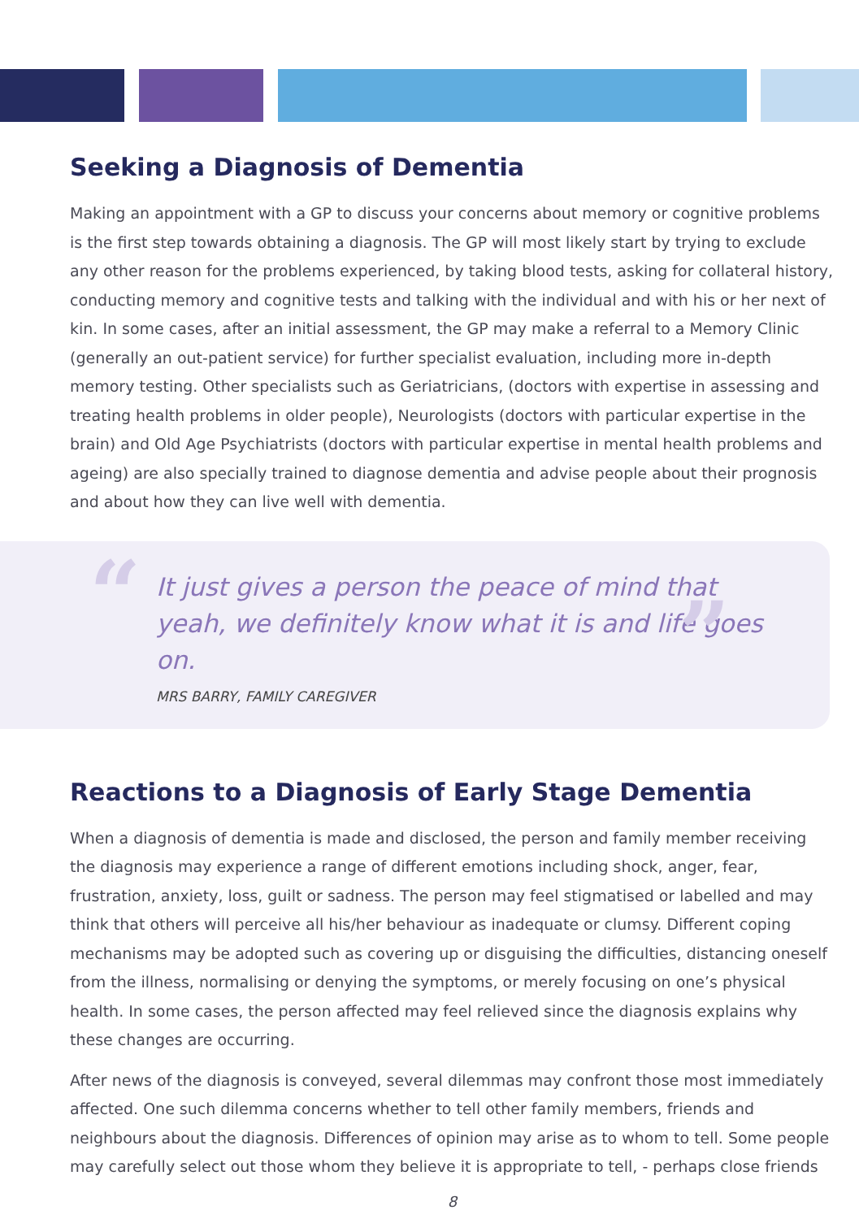Seeking a Diagnosis of Dementia
Making an appointment with a GP to discuss your concerns about memory or cognitive problems is the first step towards obtaining a diagnosis. The GP will most likely start by trying to exclude any other reason for the problems experienced, by taking blood tests, asking for collateral history, conducting memory and cognitive tests and talking with the individual and with his or her next of kin. In some cases, after an initial assessment, the GP may make a referral to a Memory Clinic (generally an out-patient service) for further specialist evaluation, including more in-depth memory testing. Other specialists such as Geriatricians, (doctors with expertise in assessing and treating health problems in older people), Neurologists (doctors with particular expertise in the brain) and Old Age Psychiatrists (doctors with particular expertise in mental health problems and ageing) are also specially trained to diagnose dementia and advise people about their prognosis and about how they can live well with dementia.
“” It just gives a person the peace of mind that yeah, we definitely know what it is and life goes on.
MRS BARRY, FAMILY CAREGIVER
Reactions to a Diagnosis of Early Stage Dementia
When a diagnosis of dementia is made and disclosed, the person and family member receiving the diagnosis may experience a range of different emotions including shock, anger, fear, frustration, anxiety, loss, guilt or sadness. The person may feel stigmatised or labelled and may think that others will perceive all his/her behaviour as inadequate or clumsy. Different coping mechanisms may be adopted such as covering up or disguising the difficulties, distancing oneself from the illness, normalising or denying the symptoms, or merely focusing on one’s physical health. In some cases, the person affected may feel relieved since the diagnosis explains why these changes are occurring.
After news of the diagnosis is conveyed, several dilemmas may confront those most immediately affected. One such dilemma concerns whether to tell other family members, friends and neighbours about the diagnosis. Differences of opinion may arise as to whom to tell. Some people may carefully select out those whom they believe it is appropriate to tell, - perhaps close friends
8